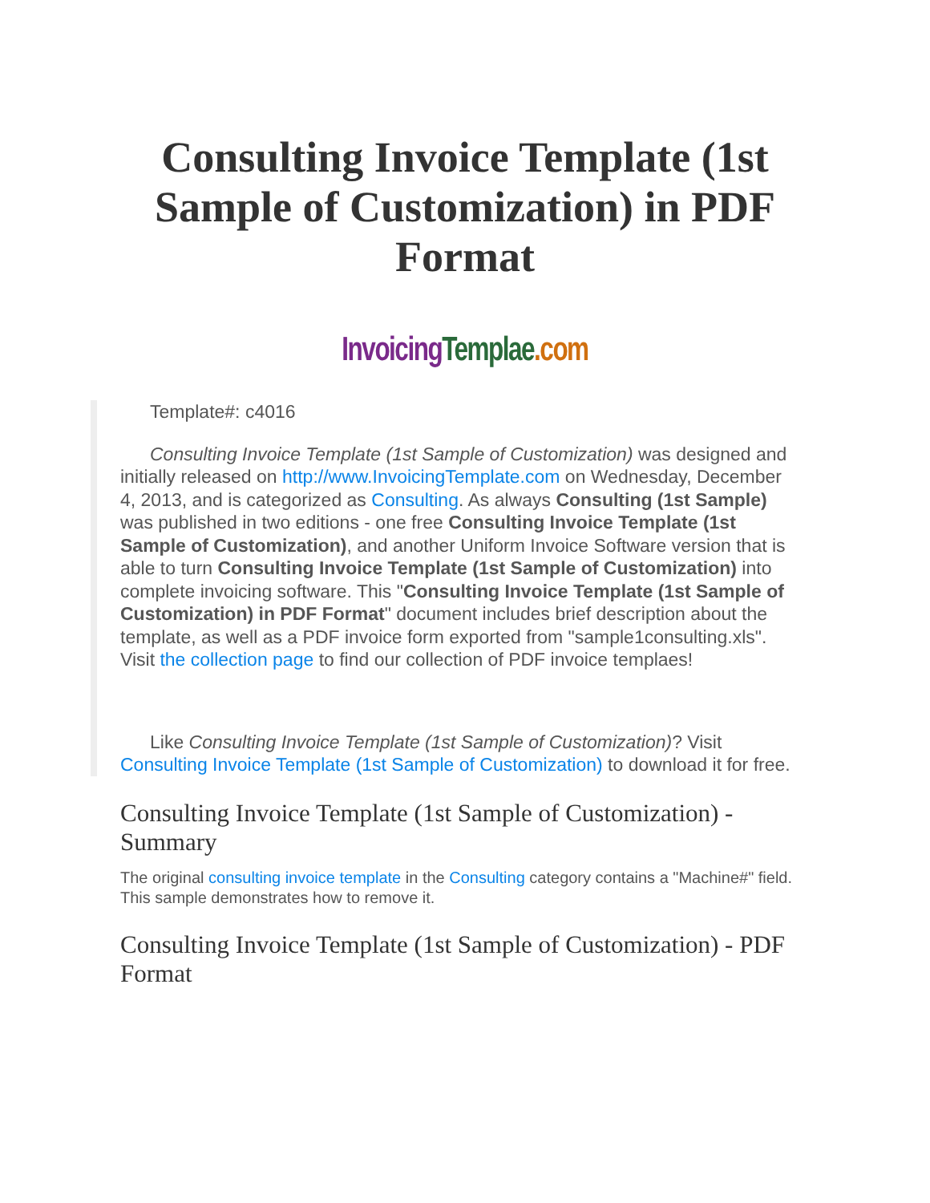Consulting Invoice Template (1st Sample of Customization) in PDF Format
Invoicing Templae.com
Template#: c4016
Consulting Invoice Template (1st Sample of Customization) was designed and initially released on http://www.InvoicingTemplate.com on Wednesday, December 4, 2013, and is categorized as Consulting. As always Consulting (1st Sample) was published in two editions - one free Consulting Invoice Template (1st Sample of Customization), and another Uniform Invoice Software version that is able to turn Consulting Invoice Template (1st Sample of Customization) into complete invoicing software. This "Consulting Invoice Template (1st Sample of Customization) in PDF Format" document includes brief description about the template, as well as a PDF invoice form exported from "sample1consulting.xls". Visit the collection page to find our collection of PDF invoice templaes!
Like Consulting Invoice Template (1st Sample of Customization)? Visit Consulting Invoice Template (1st Sample of Customization) to download it for free.
Consulting Invoice Template (1st Sample of Customization) - Summary
The original consulting invoice template in the Consulting category contains a "Machine#" field. This sample demonstrates how to remove it.
Consulting Invoice Template (1st Sample of Customization) - PDF Format